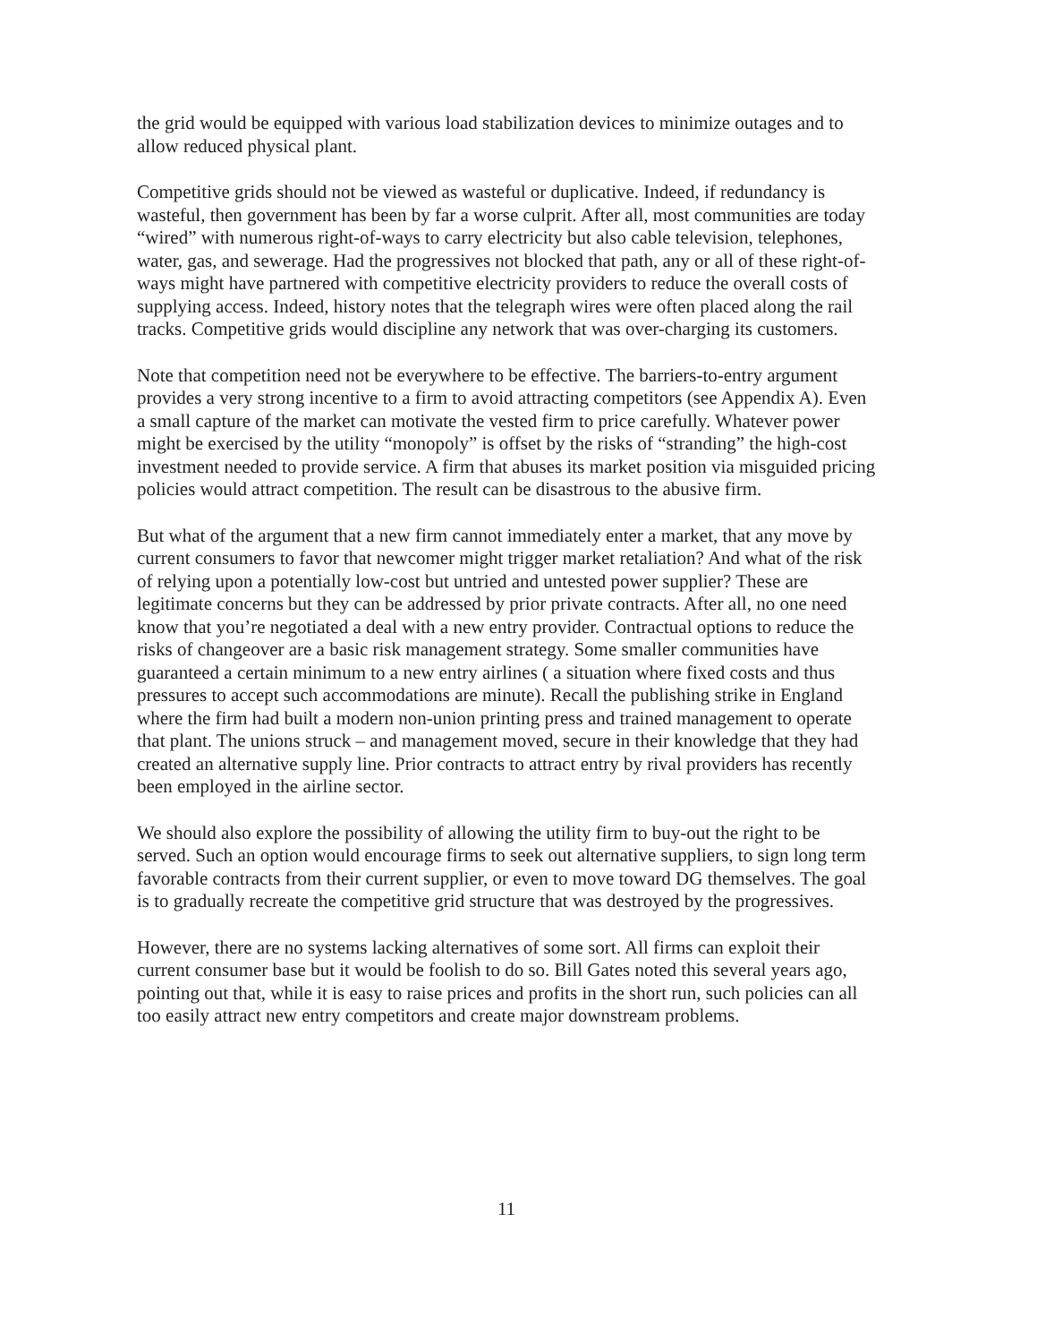the grid would be equipped with various load stabilization devices to minimize outages and to allow reduced physical plant.
Competitive grids should not be viewed as wasteful or duplicative. Indeed, if redundancy is wasteful, then government has been by far a worse culprit. After all, most communities are today “wired” with numerous right-of-ways to carry electricity but also cable television, telephones, water, gas, and sewerage. Had the progressives not blocked that path, any or all of these right-of-ways might have partnered with competitive electricity providers to reduce the overall costs of supplying access. Indeed, history notes that the telegraph wires were often placed along the rail tracks. Competitive grids would discipline any network that was over-charging its customers.
Note that competition need not be everywhere to be effective. The barriers-to-entry argument provides a very strong incentive to a firm to avoid attracting competitors (see Appendix A). Even a small capture of the market can motivate the vested firm to price carefully. Whatever power might be exercised by the utility “monopoly” is offset by the risks of “stranding” the high-cost investment needed to provide service. A firm that abuses its market position via misguided pricing policies would attract competition. The result can be disastrous to the abusive firm.
But what of the argument that a new firm cannot immediately enter a market, that any move by current consumers to favor that newcomer might trigger market retaliation? And what of the risk of relying upon a potentially low-cost but untried and untested power supplier? These are legitimate concerns but they can be addressed by prior private contracts. After all, no one need know that you’re negotiated a deal with a new entry provider. Contractual options to reduce the risks of changeover are a basic risk management strategy. Some smaller communities have guaranteed a certain minimum to a new entry airlines ( a situation where fixed costs and thus pressures to accept such accommodations are minute). Recall the publishing strike in England where the firm had built a modern non-union printing press and trained management to operate that plant. The unions struck – and management moved, secure in their knowledge that they had created an alternative supply line. Prior contracts to attract entry by rival providers has recently been employed in the airline sector.
We should also explore the possibility of allowing the utility firm to buy-out the right to be served. Such an option would encourage firms to seek out alternative suppliers, to sign long term favorable contracts from their current supplier, or even to move toward DG themselves. The goal is to gradually recreate the competitive grid structure that was destroyed by the progressives.
However, there are no systems lacking alternatives of some sort. All firms can exploit their current consumer base but it would be foolish to do so. Bill Gates noted this several years ago, pointing out that, while it is easy to raise prices and profits in the short run, such policies can all too easily attract new entry competitors and create major downstream problems.
11